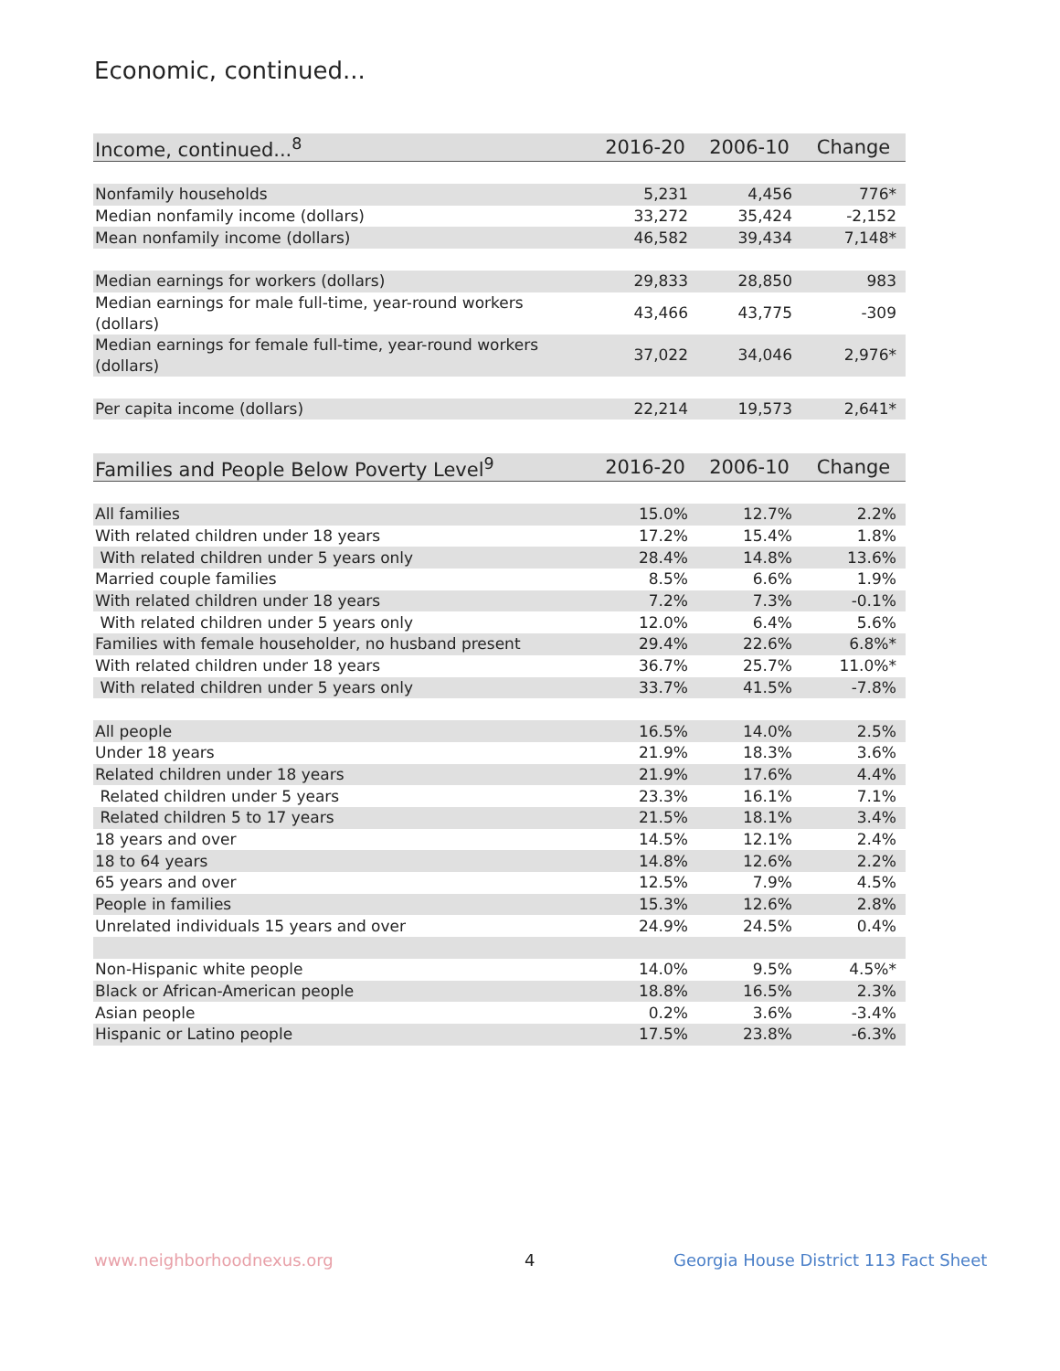Economic, continued...
| Income, continued...<sup>8</sup> | 2016-20 | 2006-10 | Change |
| --- | --- | --- | --- |
| Nonfamily households | 5,231 | 4,456 | 776* |
| Median nonfamily income (dollars) | 33,272 | 35,424 | -2,152 |
| Mean nonfamily income (dollars) | 46,582 | 39,434 | 7,148* |
| Median earnings for workers (dollars) | 29,833 | 28,850 | 983 |
| Median earnings for male full-time, year-round workers (dollars) | 43,466 | 43,775 | -309 |
| Median earnings for female full-time, year-round workers (dollars) | 37,022 | 34,046 | 2,976* |
| Per capita income (dollars) | 22,214 | 19,573 | 2,641* |
| Families and People Below Poverty Level<sup>9</sup> | 2016-20 | 2006-10 | Change |
| --- | --- | --- | --- |
| All families | 15.0% | 12.7% | 2.2% |
| With related children under 18 years | 17.2% | 15.4% | 1.8% |
| With related children under 5 years only | 28.4% | 14.8% | 13.6% |
| Married couple families | 8.5% | 6.6% | 1.9% |
| With related children under 18 years | 7.2% | 7.3% | -0.1% |
| With related children under 5 years only | 12.0% | 6.4% | 5.6% |
| Families with female householder, no husband present | 29.4% | 22.6% | 6.8%* |
| With related children under 18 years | 36.7% | 25.7% | 11.0%* |
| With related children under 5 years only | 33.7% | 41.5% | -7.8% |
| All people | 16.5% | 14.0% | 2.5% |
| Under 18 years | 21.9% | 18.3% | 3.6% |
| Related children under 18 years | 21.9% | 17.6% | 4.4% |
| Related children under 5 years | 23.3% | 16.1% | 7.1% |
| Related children 5 to 17 years | 21.5% | 18.1% | 3.4% |
| 18 years and over | 14.5% | 12.1% | 2.4% |
| 18 to 64 years | 14.8% | 12.6% | 2.2% |
| 65 years and over | 12.5% | 7.9% | 4.5% |
| People in families | 15.3% | 12.6% | 2.8% |
| Unrelated individuals 15 years and over | 24.9% | 24.5% | 0.4% |
| Non-Hispanic white people | 14.0% | 9.5% | 4.5%* |
| Black or African-American people | 18.8% | 16.5% | 2.3% |
| Asian people | 0.2% | 3.6% | -3.4% |
| Hispanic or Latino people | 17.5% | 23.8% | -6.3% |
www.neighborhoodnexus.org 4
Georgia House District 113 Fact Sheet